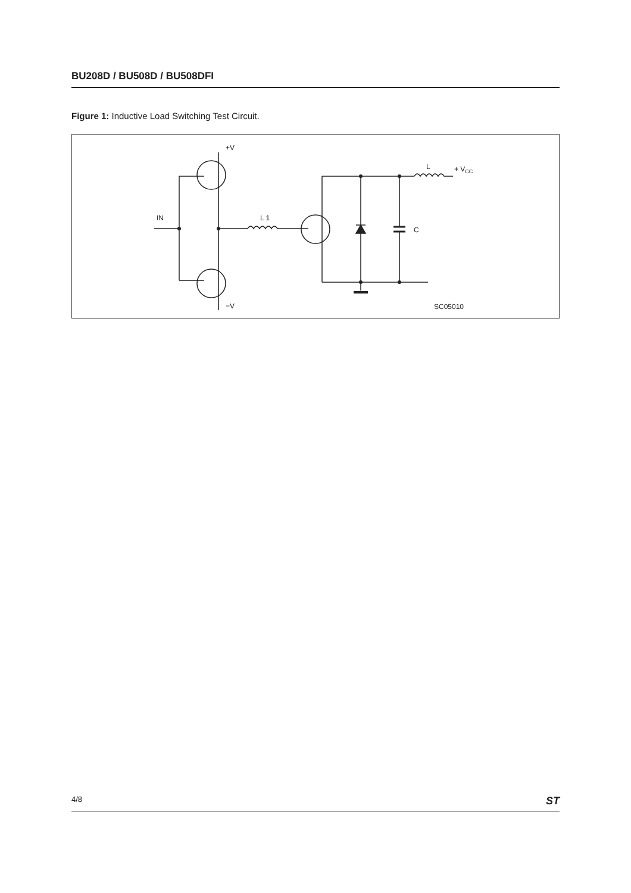BU208D / BU508D / BU508DFI
Figure 1: Inductive Load Switching Test Circuit.
+V
−V
IN
L 1
L
+ VCC
C
SC05010
4/8 ST